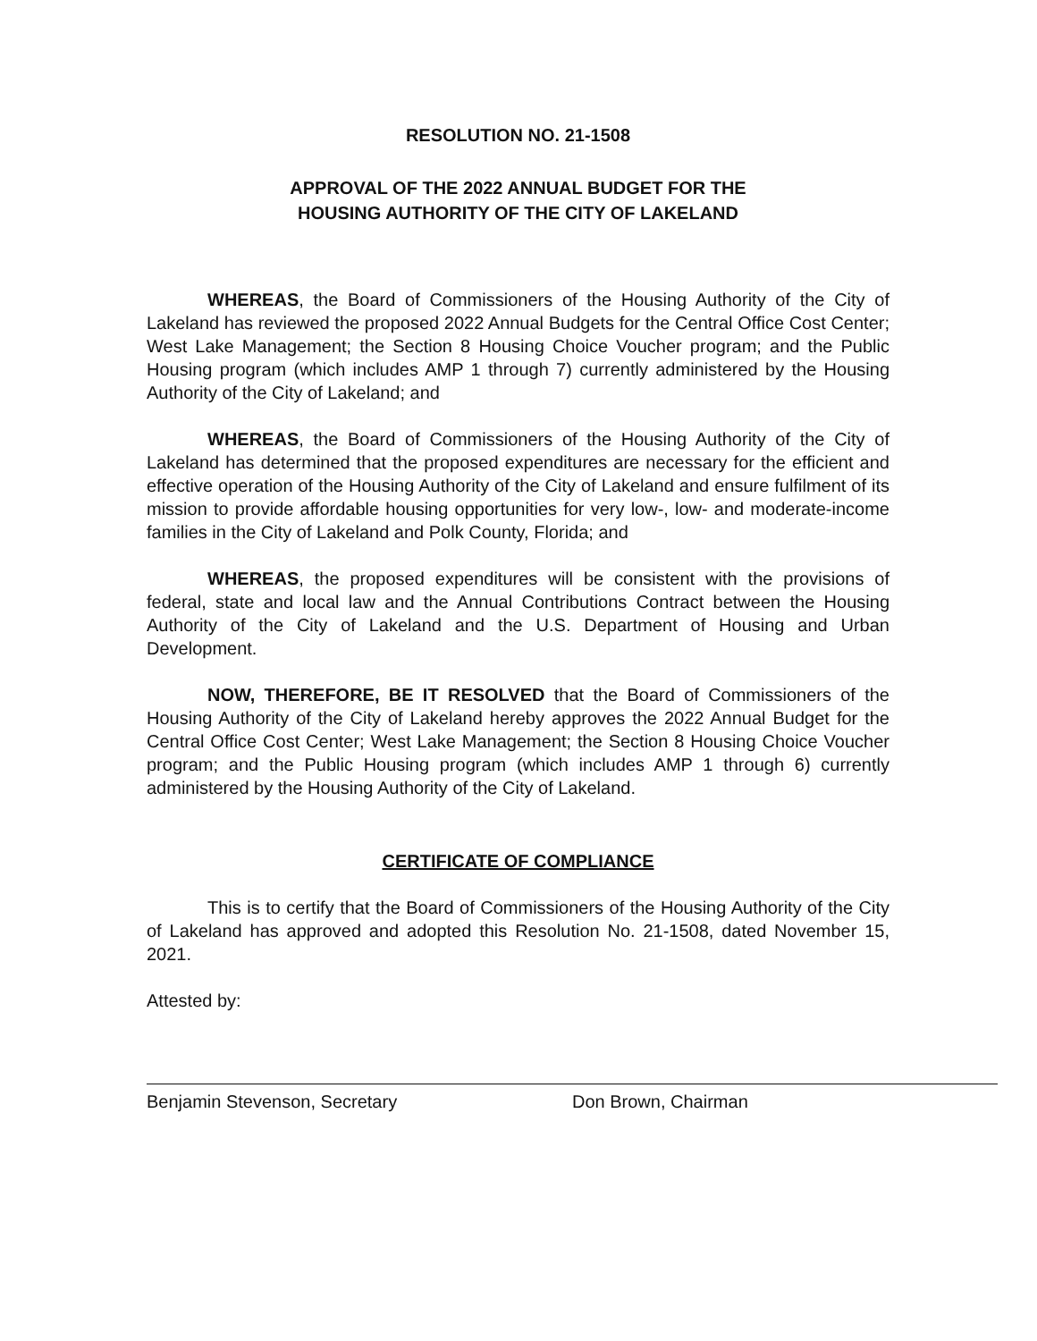RESOLUTION NO. 21-1508
APPROVAL OF THE 2022 ANNUAL BUDGET FOR THE
HOUSING AUTHORITY OF THE CITY OF LAKELAND
WHEREAS, the Board of Commissioners of the Housing Authority of the City of Lakeland has reviewed the proposed 2022 Annual Budgets for the Central Office Cost Center; West Lake Management; the Section 8 Housing Choice Voucher program; and the Public Housing program (which includes AMP 1 through 7) currently administered by the Housing Authority of the City of Lakeland; and
WHEREAS, the Board of Commissioners of the Housing Authority of the City of Lakeland has determined that the proposed expenditures are necessary for the efficient and effective operation of the Housing Authority of the City of Lakeland and ensure fulfilment of its mission to provide affordable housing opportunities for very low-, low- and moderate-income families in the City of Lakeland and Polk County, Florida; and
WHEREAS, the proposed expenditures will be consistent with the provisions of federal, state and local law and the Annual Contributions Contract between the Housing Authority of the City of Lakeland and the U.S. Department of Housing and Urban Development.
NOW, THEREFORE, BE IT RESOLVED that the Board of Commissioners of the Housing Authority of the City of Lakeland hereby approves the 2022 Annual Budget for the Central Office Cost Center; West Lake Management; the Section 8 Housing Choice Voucher program; and the Public Housing program (which includes AMP 1 through 6) currently administered by the Housing Authority of the City of Lakeland.
CERTIFICATE OF COMPLIANCE
This is to certify that the Board of Commissioners of the Housing Authority of the City of Lakeland has approved and adopted this Resolution No. 21-1508, dated November 15, 2021.
Attested by:
Benjamin Stevenson, Secretary Don Brown, Chairman